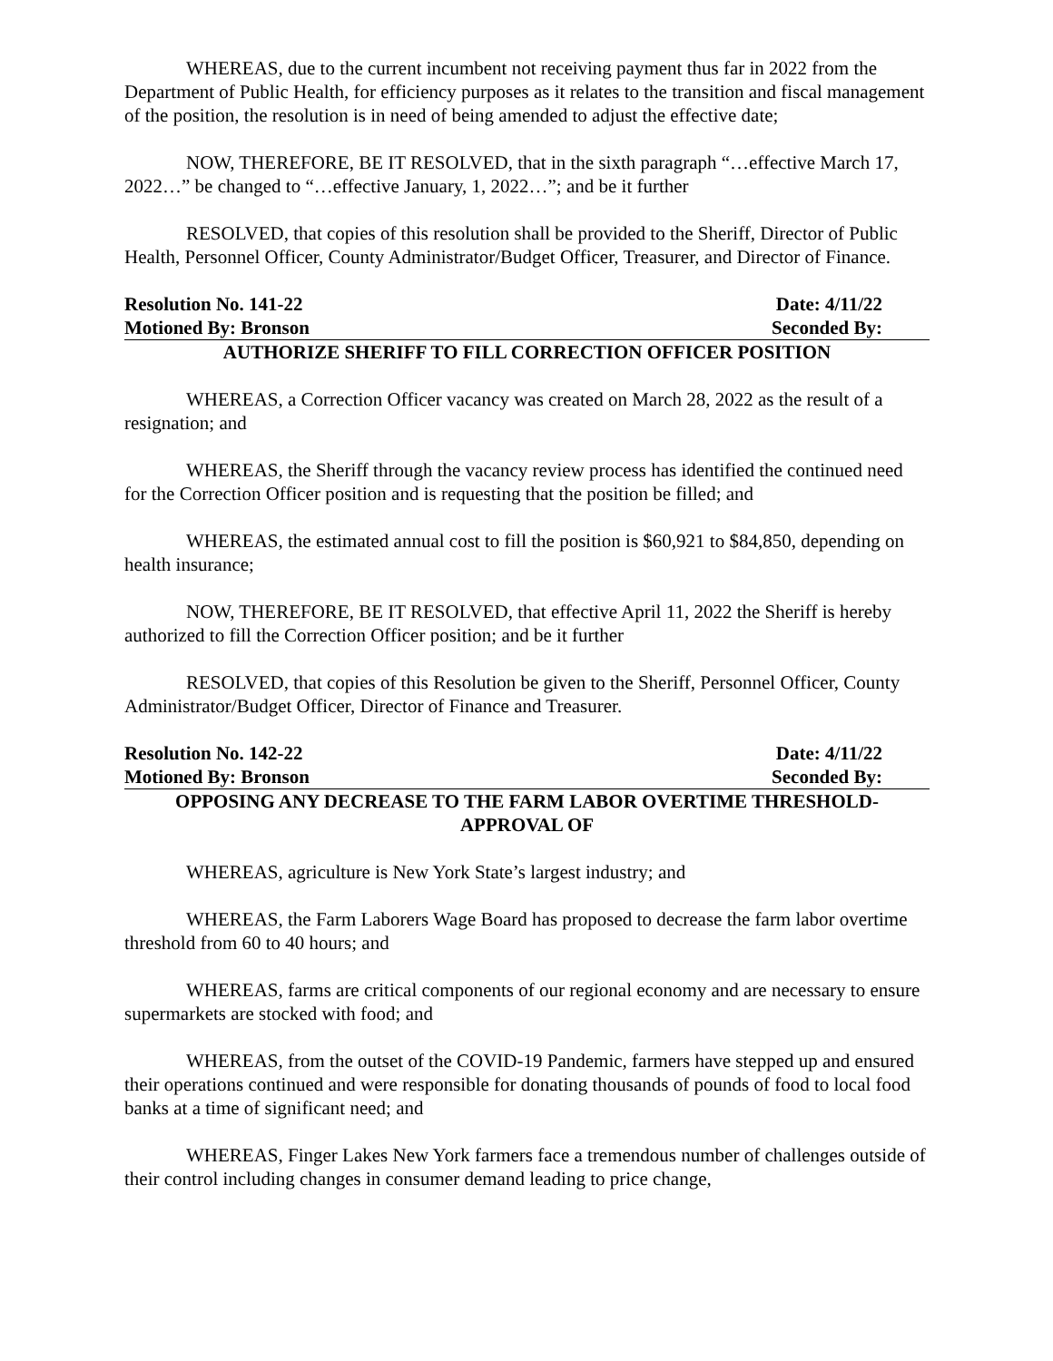WHEREAS, due to the current incumbent not receiving payment thus far in 2022 from the Department of Public Health, for efficiency purposes as it relates to the transition and fiscal management of the position, the resolution is in need of being amended to adjust the effective date;
NOW, THEREFORE, BE IT RESOLVED, that in the sixth paragraph “…effective March 17, 2022…” be changed to “…effective January, 1, 2022…”; and be it further
RESOLVED, that copies of this resolution shall be provided to the Sheriff, Director of Public Health, Personnel Officer, County Administrator/Budget Officer, Treasurer, and Director of Finance.
Resolution No. 141-22 Date: 4/11/22
Motioned By: Bronson Seconded By:
AUTHORIZE SHERIFF TO FILL CORRECTION OFFICER POSITION
WHEREAS, a Correction Officer vacancy was created on March 28, 2022 as the result of a resignation; and
WHEREAS, the Sheriff through the vacancy review process has identified the continued need for the Correction Officer position and is requesting that the position be filled; and
WHEREAS, the estimated annual cost to fill the position is $60,921 to $84,850, depending on health insurance;
NOW, THEREFORE, BE IT RESOLVED, that effective April 11, 2022 the Sheriff is hereby authorized to fill the Correction Officer position; and be it further
RESOLVED, that copies of this Resolution be given to the Sheriff, Personnel Officer, County Administrator/Budget Officer, Director of Finance and Treasurer.
Resolution No. 142-22 Date: 4/11/22
Motioned By: Bronson Seconded By:
OPPOSING ANY DECREASE TO THE FARM LABOR OVERTIME THRESHOLD-
APPROVAL OF
WHEREAS, agriculture is New York State’s largest industry; and
WHEREAS, the Farm Laborers Wage Board has proposed to decrease the farm labor overtime threshold from 60 to 40 hours; and
WHEREAS, farms are critical components of our regional economy and are necessary to ensure supermarkets are stocked with food; and
WHEREAS, from the outset of the COVID-19 Pandemic, farmers have stepped up and ensured their operations continued and were responsible for donating thousands of pounds of food to local food banks at a time of significant need; and
WHEREAS, Finger Lakes New York farmers face a tremendous number of challenges outside of their control including changes in consumer demand leading to price change,